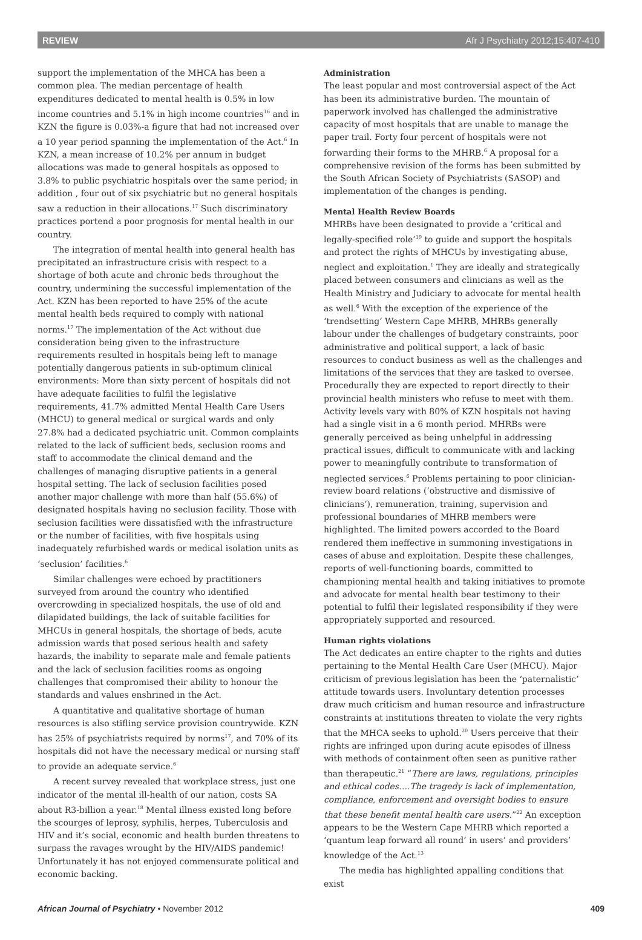REVIEW Afr J Psychiatry 2012;15:407-410
support the implementation of the MHCA has been a common plea. The median percentage of health expenditures dedicated to mental health is 0.5% in low income countries and 5.1% in high income countries<sup>16</sup> and in KZN the figure is 0.03%-a figure that had not increased over a 10 year period spanning the implementation of the Act.<sup>6</sup> In KZN, a mean increase of 10.2% per annum in budget allocations was made to general hospitals as opposed to 3.8% to public psychiatric hospitals over the same period; in addition , four out of six psychiatric but no general hospitals saw a reduction in their allocations.<sup>17</sup> Such discriminatory practices portend a poor prognosis for mental health in our country.
The integration of mental health into general health has precipitated an infrastructure crisis with respect to a shortage of both acute and chronic beds throughout the country, undermining the successful implementation of the Act. KZN has been reported to have 25% of the acute mental health beds required to comply with national norms.<sup>17</sup> The implementation of the Act without due consideration being given to the infrastructure requirements resulted in hospitals being left to manage potentially dangerous patients in sub-optimum clinical environments: More than sixty percent of hospitals did not have adequate facilities to fulfil the legislative requirements, 41.7% admitted Mental Health Care Users (MHCU) to general medical or surgical wards and only 27.8% had a dedicated psychiatric unit. Common complaints related to the lack of sufficient beds, seclusion rooms and staff to accommodate the clinical demand and the challenges of managing disruptive patients in a general hospital setting. The lack of seclusion facilities posed another major challenge with more than half (55.6%) of designated hospitals having no seclusion facility. Those with seclusion facilities were dissatisfied with the infrastructure or the number of facilities, with five hospitals using inadequately refurbished wards or medical isolation units as ‘seclusion’ facilities.<sup>6</sup>
Similar challenges were echoed by practitioners surveyed from around the country who identified overcrowding in specialized hospitals, the use of old and dilapidated buildings, the lack of suitable facilities for MHCUs in general hospitals, the shortage of beds, acute admission wards that posed serious health and safety hazards, the inability to separate male and female patients and the lack of seclusion facilities rooms as ongoing challenges that compromised their ability to honour the standards and values enshrined in the Act.
A quantitative and qualitative shortage of human resources is also stifling service provision countrywide. KZN has 25% of psychiatrists required by norms<sup>17</sup>, and 70% of its hospitals did not have the necessary medical or nursing staff to provide an adequate service.<sup>6</sup>
A recent survey revealed that workplace stress, just one indicator of the mental ill-health of our nation, costs SA about R3-billion a year.<sup>18</sup> Mental illness existed long before the scourges of leprosy, syphilis, herpes, Tuberculosis and HIV and it’s social, economic and health burden threatens to surpass the ravages wrought by the HIV/AIDS pandemic! Unfortunately it has not enjoyed commensurate political and economic backing.
Administration
The least popular and most controversial aspect of the Act has been its administrative burden. The mountain of paperwork involved has challenged the administrative capacity of most hospitals that are unable to manage the paper trail. Forty four percent of hospitals were not forwarding their forms to the MHRB.<sup>6</sup> A proposal for a comprehensive revision of the forms has been submitted by the South African Society of Psychiatrists (SASOP) and implementation of the changes is pending.
Mental Health Review Boards
MHRBs have been designated to provide a ‘critical and legally-specified role’<sup>19</sup> to guide and support the hospitals and protect the rights of MHCUs by investigating abuse, neglect and exploitation.<sup>1</sup> They are ideally and strategically placed between consumers and clinicians as well as the Health Ministry and Judiciary to advocate for mental health as well.<sup>6</sup> With the exception of the experience of the ‘trendsetting’ Western Cape MHRB, MHRBs generally labour under the challenges of budgetary constraints, poor administrative and political support, a lack of basic resources to conduct business as well as the challenges and limitations of the services that they are tasked to oversee. Procedurally they are expected to report directly to their provincial health ministers who refuse to meet with them. Activity levels vary with 80% of KZN hospitals not having had a single visit in a 6 month period. MHRBs were generally perceived as being unhelpful in addressing practical issues, difficult to communicate with and lacking power to meaningfully contribute to transformation of neglected services.<sup>6</sup> Problems pertaining to poor clinician-review board relations (‘obstructive and dismissive of clinicians’), remuneration, training, supervision and professional boundaries of MHRB members were highlighted. The limited powers accorded to the Board rendered them ineffective in summoning investigations in cases of abuse and exploitation. Despite these challenges, reports of well-functioning boards, committed to championing mental health and taking initiatives to promote and advocate for mental health bear testimony to their potential to fulfil their legislated responsibility if they were appropriately supported and resourced.
Human rights violations
The Act dedicates an entire chapter to the rights and duties pertaining to the Mental Health Care User (MHCU). Major criticism of previous legislation has been the ‘paternalistic’ attitude towards users. Involuntary detention processes draw much criticism and human resource and infrastructure constraints at institutions threaten to violate the very rights that the MHCA seeks to uphold.<sup>20</sup> Users perceive that their rights are infringed upon during acute episodes of illness with methods of containment often seen as punitive rather than therapeutic.<sup>21</sup> “There are laws, regulations, principles and ethical codes….The tragedy is lack of implementation, compliance, enforcement and oversight bodies to ensure that these benefit mental health care users.”<sup>22</sup> An exception appears to be the Western Cape MHRB which reported a ‘quantum leap forward all round’ in users’ and providers’ knowledge of the Act.<sup>13</sup>
The media has highlighted appalling conditions that exist
African Journal of Psychiatry • November 2012 409